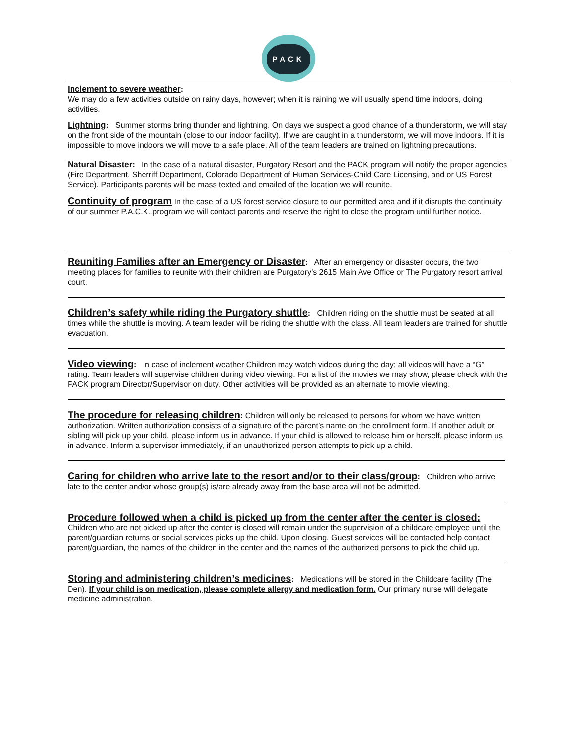PACK
Inclement to severe weather:
We may do a few activities outside on rainy days, however; when it is raining we will usually spend time indoors, doing activities.
Lightning: Summer storms bring thunder and lightning. On days we suspect a good chance of a thunderstorm, we will stay on the front side of the mountain (close to our indoor facility). If we are caught in a thunderstorm, we will move indoors. If it is impossible to move indoors we will move to a safe place. All of the team leaders are trained on lightning precautions.
Natural Disaster: In the case of a natural disaster, Purgatory Resort and the PACK program will notify the proper agencies (Fire Department, Sherriff Department, Colorado Department of Human Services-Child Care Licensing, and or US Forest Service). Participants parents will be mass texted and emailed of the location we will reunite.
Continuity of program In the case of a US forest service closure to our permitted area and if it disrupts the continuity of our summer P.A.C.K. program we will contact parents and reserve the right to close the program until further notice.
Reuniting Families after an Emergency or Disaster: After an emergency or disaster occurs, the two meeting places for families to reunite with their children are Purgatory’s 2615 Main Ave Office or The Purgatory resort arrival court.
Children’s safety while riding the Purgatory shuttle: Children riding on the shuttle must be seated at all times while the shuttle is moving. A team leader will be riding the shuttle with the class. All team leaders are trained for shuttle evacuation.
Video viewing: In case of inclement weather Children may watch videos during the day; all videos will have a “G” rating. Team leaders will supervise children during video viewing. For a list of the movies we may show, please check with the PACK program Director/Supervisor on duty. Other activities will be provided as an alternate to movie viewing.
The procedure for releasing children: Children will only be released to persons for whom we have written authorization. Written authorization consists of a signature of the parent’s name on the enrollment form. If another adult or sibling will pick up your child, please inform us in advance. If your child is allowed to release him or herself, please inform us in advance. Inform a supervisor immediately, if an unauthorized person attempts to pick up a child.
Caring for children who arrive late to the resort and/or to their class/group: Children who arrive late to the center and/or whose group(s) is/are already away from the base area will not be admitted.
Procedure followed when a child is picked up from the center after the center is closed:
Children who are not picked up after the center is closed will remain under the supervision of a childcare employee until the parent/guardian returns or social services picks up the child. Upon closing, Guest services will be contacted help contact parent/guardian, the names of the children in the center and the names of the authorized persons to pick the child up.
Storing and administering children’s medicines: Medications will be stored in the Childcare facility (The Den). If your child is on medication, please complete allergy and medication form. Our primary nurse will delegate medicine administration.